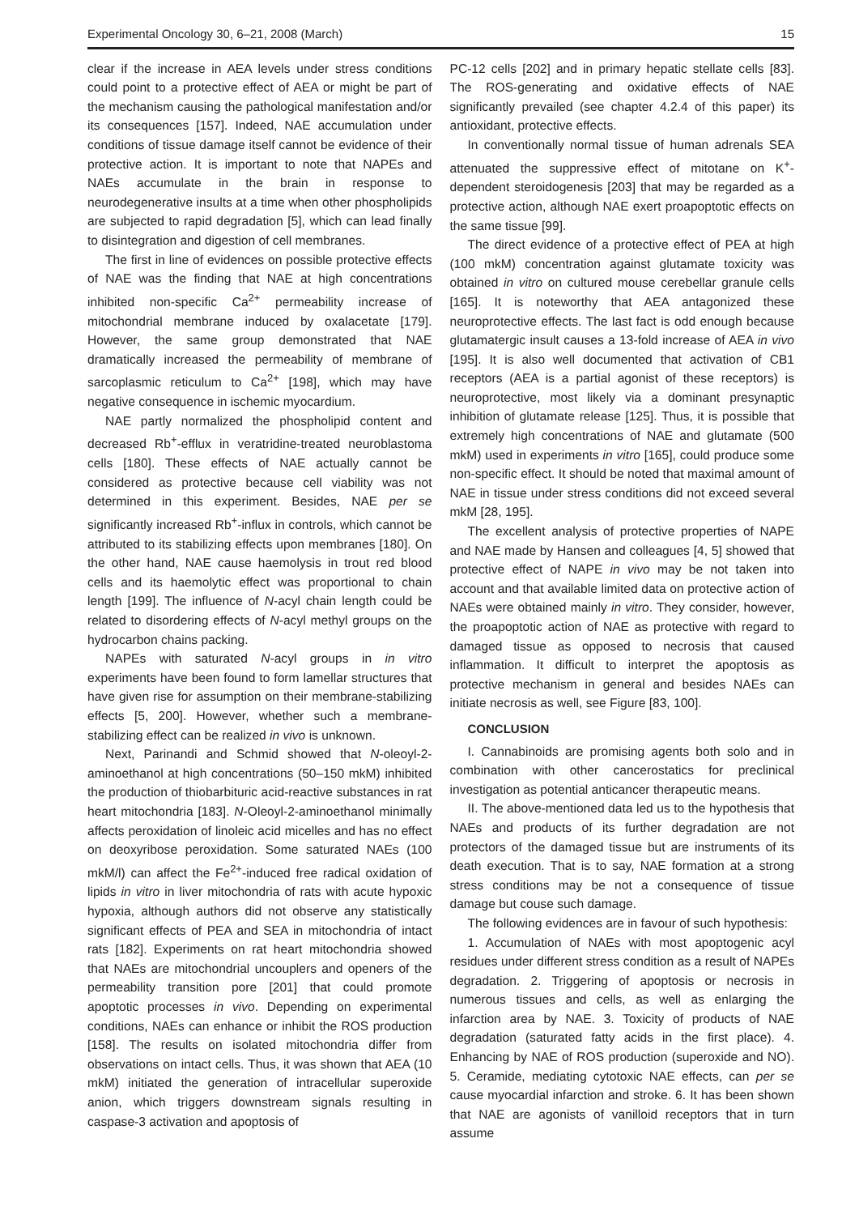Experimental Oncology 30, 6–21, 2008 (March) 15
clear if the increase in AEA levels under stress conditions could point to a protective effect of AEA or might be part of the mechanism causing the pathological manifestation and/or its consequences [157]. Indeed, NAE accumulation under conditions of tissue damage itself cannot be evidence of their protective action. It is important to note that NAPEs and NAEs accumulate in the brain in response to neurodegenerative insults at a time when other phospholipids are subjected to rapid degradation [5], which can lead finally to disintegration and digestion of cell membranes.
The first in line of evidences on possible protective effects of NAE was the finding that NAE at high concentrations inhibited non-specific Ca<sup>2+</sup> permeability increase of mitochondrial membrane induced by oxalacetate [179]. However, the same group demonstrated that NAE dramatically increased the permeability of membrane of sarcoplasmic reticulum to Ca<sup>2+</sup> [198], which may have negative consequence in ischemic myocardium.
NAE partly normalized the phospholipid content and decreased Rb<sup>+</sup>-efflux in veratridine-treated neuroblastoma cells [180]. These effects of NAE actually cannot be considered as protective because cell viability was not determined in this experiment. Besides, NAE per se significantly increased Rb<sup>+</sup>-influx in controls, which cannot be attributed to its stabilizing effects upon membranes [180]. On the other hand, NAE cause haemolysis in trout red blood cells and its haemolytic effect was proportional to chain length [199]. The influence of N-acyl chain length could be related to disordering effects of N-acyl methyl groups on the hydrocarbon chains packing.
NAPEs with saturated N-acyl groups in in vitro experiments have been found to form lamellar structures that have given rise for assumption on their membrane-stabilizing effects [5, 200]. However, whether such a membrane-stabilizing effect can be realized in vivo is unknown.
Next, Parinandi and Schmid showed that N-oleoyl-2-aminoethanol at high concentrations (50–150 mkM) inhibited the production of thiobarbituric acid-reactive substances in rat heart mitochondria [183]. N-Oleoyl-2-aminoethanol minimally affects peroxidation of linoleic acid micelles and has no effect on deoxyribose peroxidation. Some saturated NAEs (100 mkM/l) can affect the Fe<sup>2+</sup>-induced free radical oxidation of lipids in vitro in liver mitochondria of rats with acute hypoxic hypoxia, although authors did not observe any statistically significant effects of PEA and SEA in mitochondria of intact rats [182]. Experiments on rat heart mitochondria showed that NAEs are mitochondrial uncouplers and openers of the permeability transition pore [201] that could promote apoptotic processes in vivo. Depending on experimental conditions, NAEs can enhance or inhibit the ROS production [158]. The results on isolated mitochondria differ from observations on intact cells. Thus, it was shown that AEA (10 mkM) initiated the generation of intracellular superoxide anion, which triggers downstream signals resulting in caspase-3 activation and apoptosis of
PC-12 cells [202] and in primary hepatic stellate cells [83]. The ROS-generating and oxidative effects of NAE significantly prevailed (see chapter 4.2.4 of this paper) its antioxidant, protective effects.
In conventionally normal tissue of human adrenals SEA attenuated the suppressive effect of mitotane on K<sup>+</sup>-dependent steroidogenesis [203] that may be regarded as a protective action, although NAE exert proapoptotic effects on the same tissue [99].
The direct evidence of a protective effect of PEA at high (100 mkM) concentration against glutamate toxicity was obtained in vitro on cultured mouse cerebellar granule cells [165]. It is noteworthy that AEA antagonized these neuroprotective effects. The last fact is odd enough because glutamatergic insult causes a 13-fold increase of AEA in vivo [195]. It is also well documented that activation of CB1 receptors (AEA is a partial agonist of these receptors) is neuroprotective, most likely via a dominant presynaptic inhibition of glutamate release [125]. Thus, it is possible that extremely high concentrations of NAE and glutamate (500 mkM) used in experiments in vitro [165], could produce some non-specific effect. It should be noted that maximal amount of NAE in tissue under stress conditions did not exceed several mkM [28, 195].
The excellent analysis of protective properties of NAPE and NAE made by Hansen and colleagues [4, 5] showed that protective effect of NAPE in vivo may be not taken into account and that available limited data on protective action of NAEs were obtained mainly in vitro. They consider, however, the proapoptotic action of NAE as protective with regard to damaged tissue as opposed to necrosis that caused inflammation. It difficult to interpret the apoptosis as protective mechanism in general and besides NAEs can initiate necrosis as well, see Figure [83, 100].
CONCLUSION
I. Cannabinoids are promising agents both solo and in combination with other cancerostatics for preclinical investigation as potential anticancer therapeutic means.
II. The above-mentioned data led us to the hypothesis that NAEs and products of its further degradation are not protectors of the damaged tissue but are instruments of its death execution. That is to say, NAE formation at a strong stress conditions may be not a consequence of tissue damage but couse such damage.
The following evidences are in favour of such hypothesis:
1. Accumulation of NAEs with most apoptogenic acyl residues under different stress condition as a result of NAPEs degradation. 2. Triggering of apoptosis or necrosis in numerous tissues and cells, as well as enlarging the infarction area by NAE. 3. Toxicity of products of NAE degradation (saturated fatty acids in the first place). 4. Enhancing by NAE of ROS production (superoxide and NO). 5. Ceramide, mediating cytotoxic NAE effects, can per se cause myocardial infarction and stroke. 6. It has been shown that NAE are agonists of vanilloid receptors that in turn assume